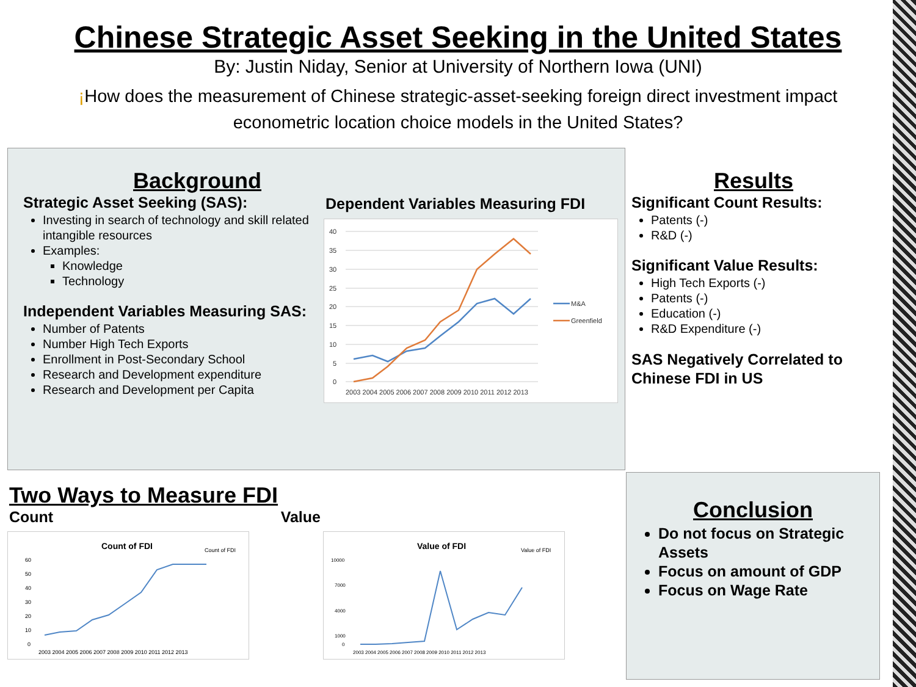Chinese Strategic Asset Seeking in the United States
By: Justin Niday, Senior at University of Northern Iowa (UNI)
¡How does the measurement of Chinese strategic-asset-seeking foreign direct investment impact econometric location choice models in the United States?
Background
Strategic Asset Seeking (SAS):
Investing in search of technology and skill related intangible resources
Examples:
Knowledge
Technology
Independent Variables Measuring SAS:
Number of Patents
Number High Tech Exports
Enrollment in Post-Secondary School
Research and Development expenditure
Research and Development per Capita
Dependent Variables Measuring FDI
40
35
30
25
20
15
10
5
0
2003 2004 2005 2006 2007 2008 2009 2010 2011 2012 2013
M&A
Greenfield
Results
Significant Count Results:
Patents (-)
R&D (-)
Significant Value Results:
High Tech Exports (-)
Patents (-)
Education (-)
R&D Expenditure (-)
SAS Negatively Correlated to Chinese FDI in US
Two Ways to Measure FDI
Count Value
Count of FDI
Count of FDI
60
50
40
30
20
10
0
2003 2004 2005 2006 2007 2008 2009 2010 2011 2012 2013
Value of FDI
Value of FDI
10000
7000
4000
1000
0
2003 2004 2005 2006 2007 2008 2009 2010 2011 2012 2013
Conclusion
Do not focus on Strategic Assets
Focus on amount of GDP
Focus on Wage Rate